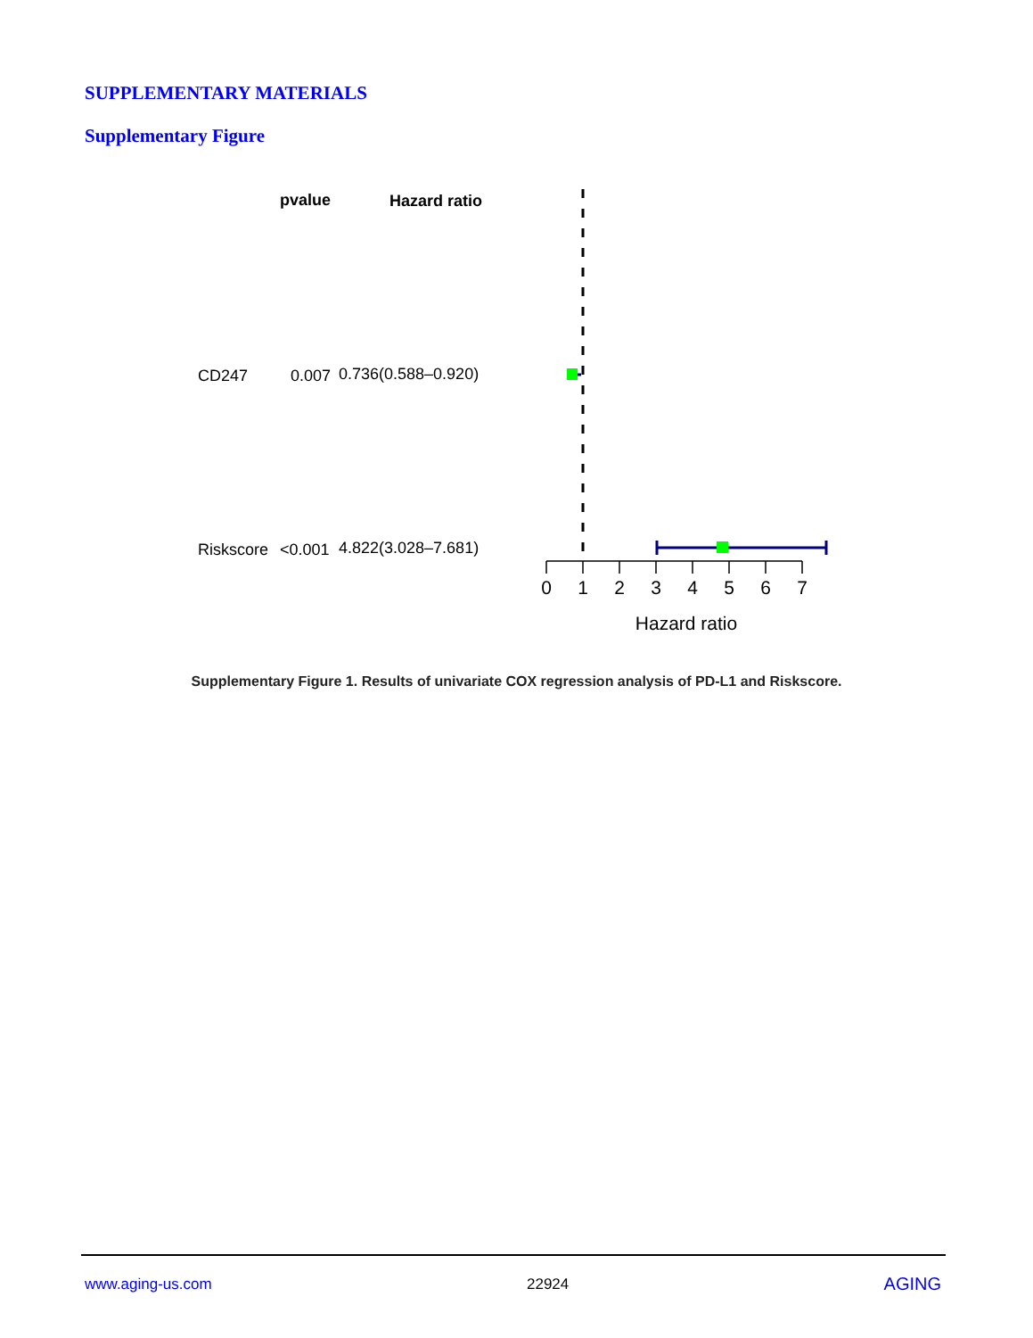SUPPLEMENTARY MATERIALS
Supplementary Figure
pvalue
Hazard ratio
CD247
0.007
0.736(0.588–0.920)
Riskscore
<0.001
4.822(3.028–7.681)
0
1
2
3
4
5
6
7
Hazard ratio
Supplementary Figure 1. Results of univariate COX regression analysis of PD-L1 and Riskscore.
www.aging-us.com 22924 AGING